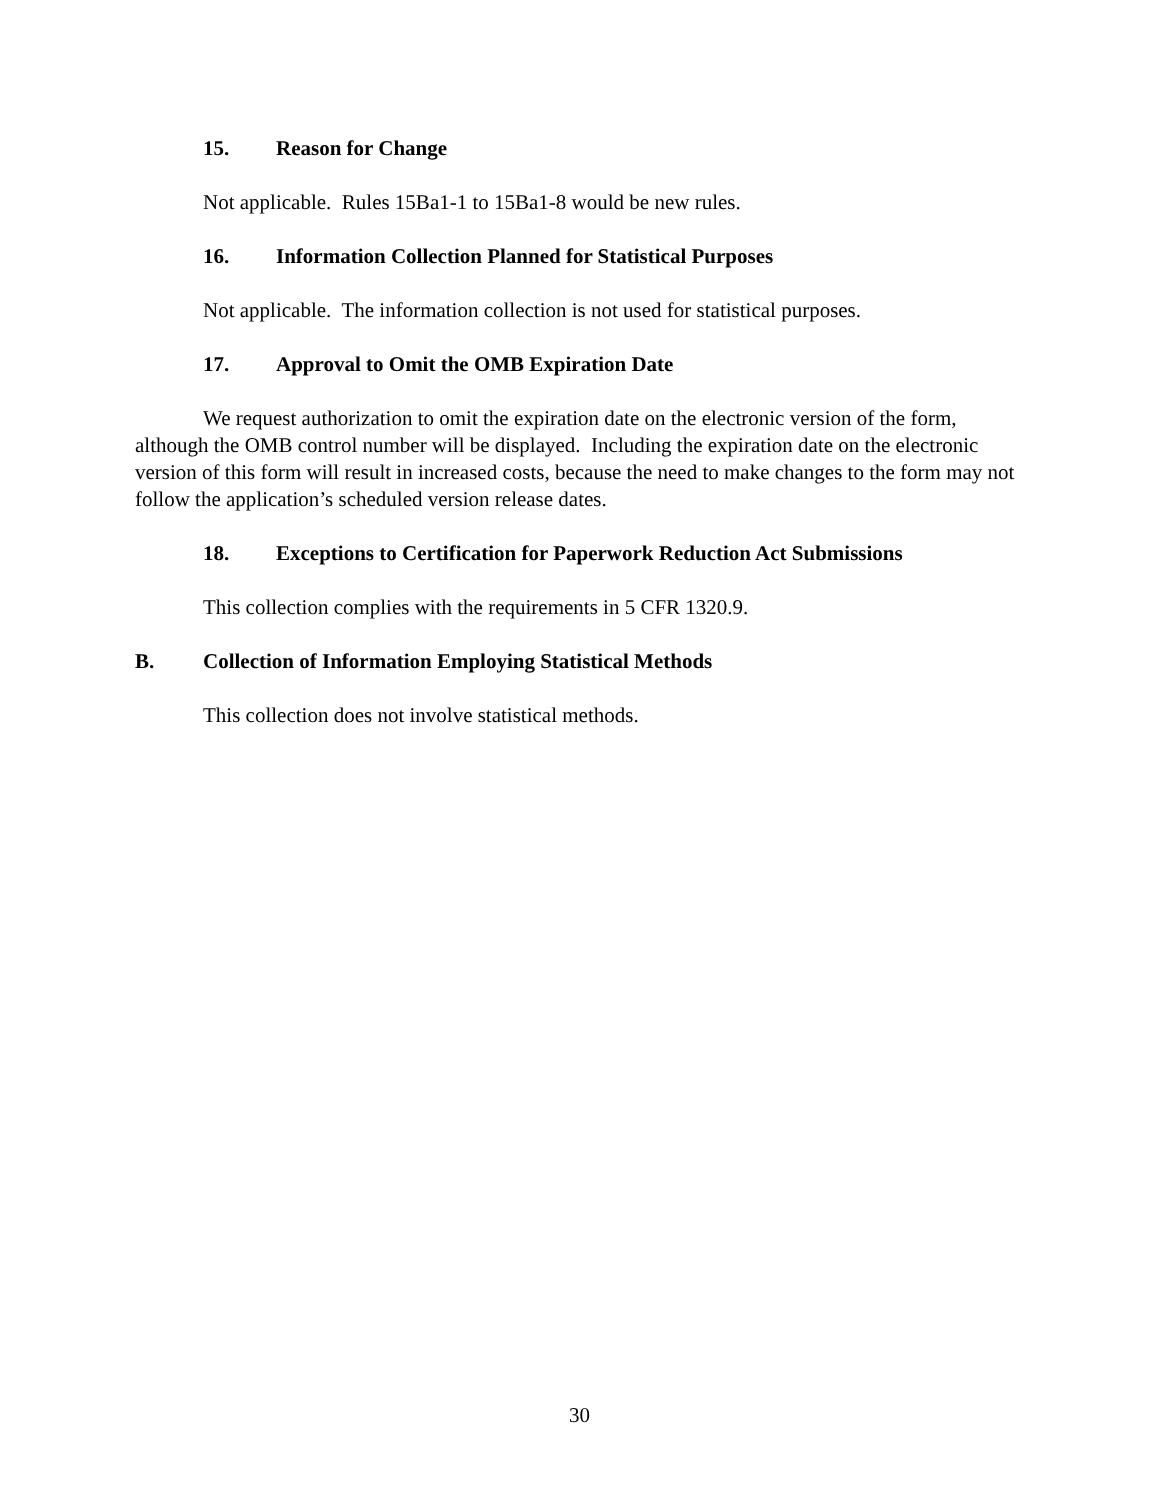15. Reason for Change
Not applicable. Rules 15Ba1-1 to 15Ba1-8 would be new rules.
16. Information Collection Planned for Statistical Purposes
Not applicable. The information collection is not used for statistical purposes.
17. Approval to Omit the OMB Expiration Date
We request authorization to omit the expiration date on the electronic version of the form, although the OMB control number will be displayed. Including the expiration date on the electronic version of this form will result in increased costs, because the need to make changes to the form may not follow the application’s scheduled version release dates.
18. Exceptions to Certification for Paperwork Reduction Act Submissions
This collection complies with the requirements in 5 CFR 1320.9.
B. Collection of Information Employing Statistical Methods
This collection does not involve statistical methods.
30